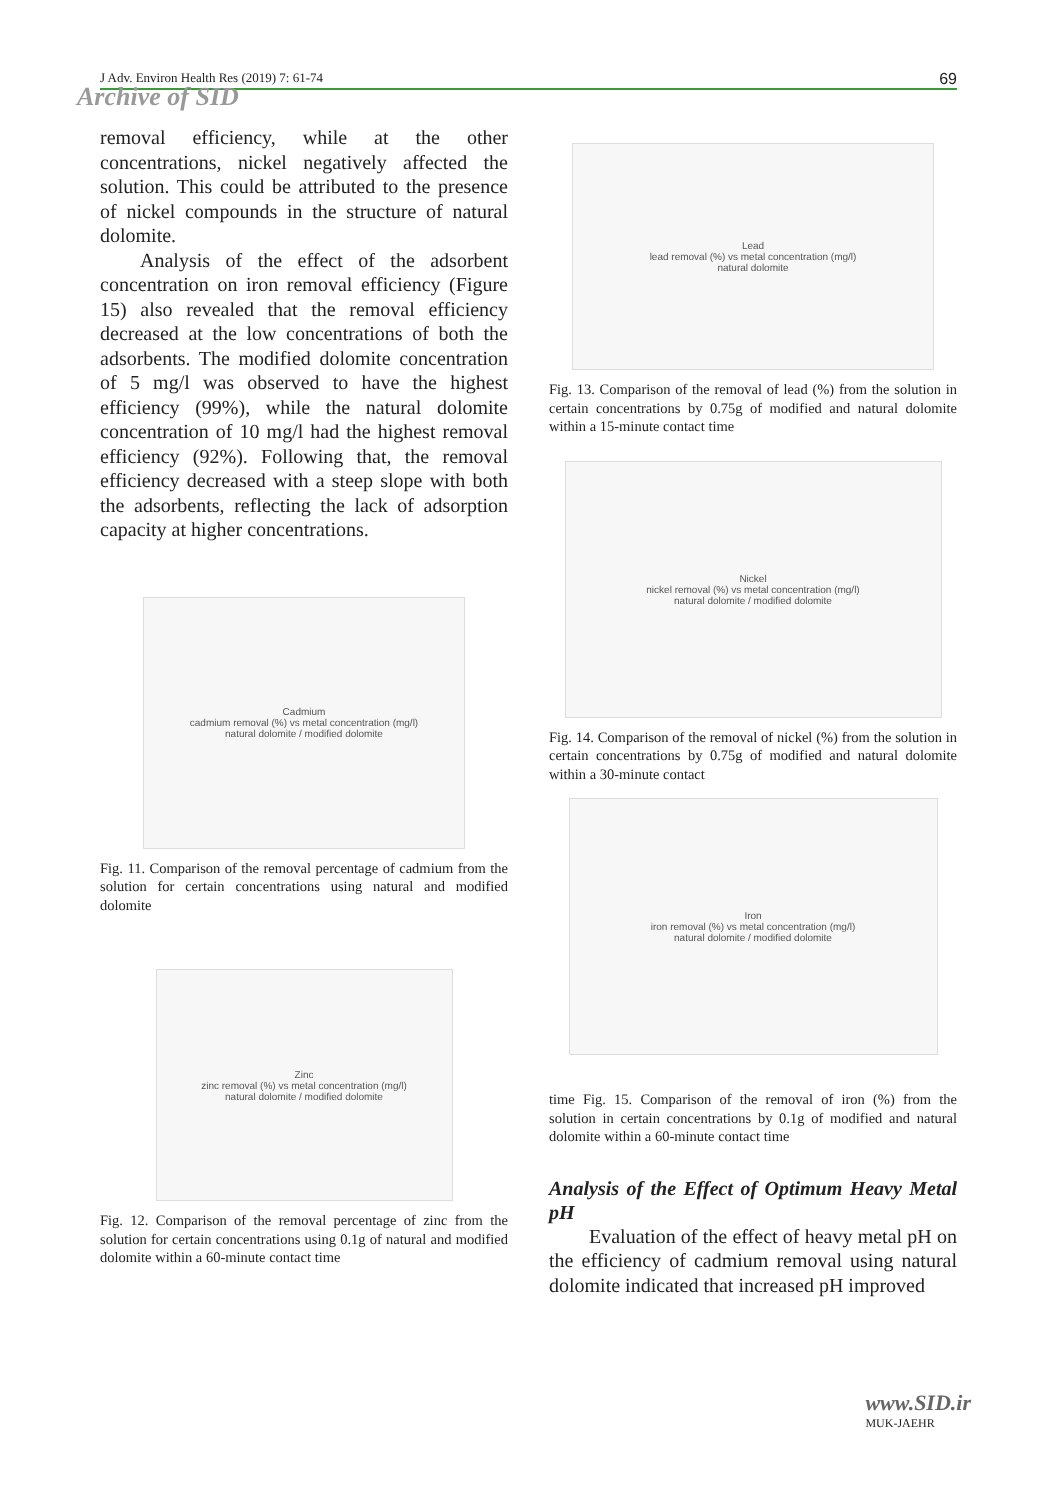J Adv. Environ Health Res (2019) 7: 61-74 69
Archive of SID
removal efficiency, while at the other concentrations, nickel negatively affected the solution. This could be attributed to the presence of nickel compounds in the structure of natural dolomite.
Analysis of the effect of the adsorbent concentration on iron removal efficiency (Figure 15) also revealed that the removal efficiency decreased at the low concentrations of both the adsorbents. The modified dolomite concentration of 5 mg/l was observed to have the highest efficiency (99%), while the natural dolomite concentration of 10 mg/l had the highest removal efficiency (92%). Following that, the removal efficiency decreased with a steep slope with both the adsorbents, reflecting the lack of adsorption capacity at higher concentrations.
Cadmium
cadmium removal (%) vs metal concentration (mg/l)
natural dolomite / modified dolomite
Fig. 11. Comparison of the removal percentage of cadmium from the solution for certain concentrations using natural and modified dolomite
Zinc
zinc removal (%) vs metal concentration (mg/l)
natural dolomite / modified dolomite
Fig. 12. Comparison of the removal percentage of zinc from the solution for certain concentrations using 0.1g of natural and modified dolomite within a 60-minute contact time
Lead
lead removal (%) vs metal concentration (mg/l)
natural dolomite
Fig. 13. Comparison of the removal of lead (%) from the solution in certain concentrations by 0.75g of modified and natural dolomite within a 15-minute contact time
Nickel
nickel removal (%) vs metal concentration (mg/l)
natural dolomite / modified dolomite
Fig. 14. Comparison of the removal of nickel (%) from the solution in certain concentrations by 0.75g of modified and natural dolomite within a 30-minute contact
Iron
iron removal (%) vs metal concentration (mg/l)
natural dolomite / modified dolomite
time Fig. 15. Comparison of the removal of iron (%) from the solution in certain concentrations by 0.1g of modified and natural dolomite within a 60-minute contact time
Analysis of the Effect of Optimum Heavy Metal pH
Evaluation of the effect of heavy metal pH on the efficiency of cadmium removal using natural dolomite indicated that increased pH improved
www.SID.ir
MUK-JAEHR